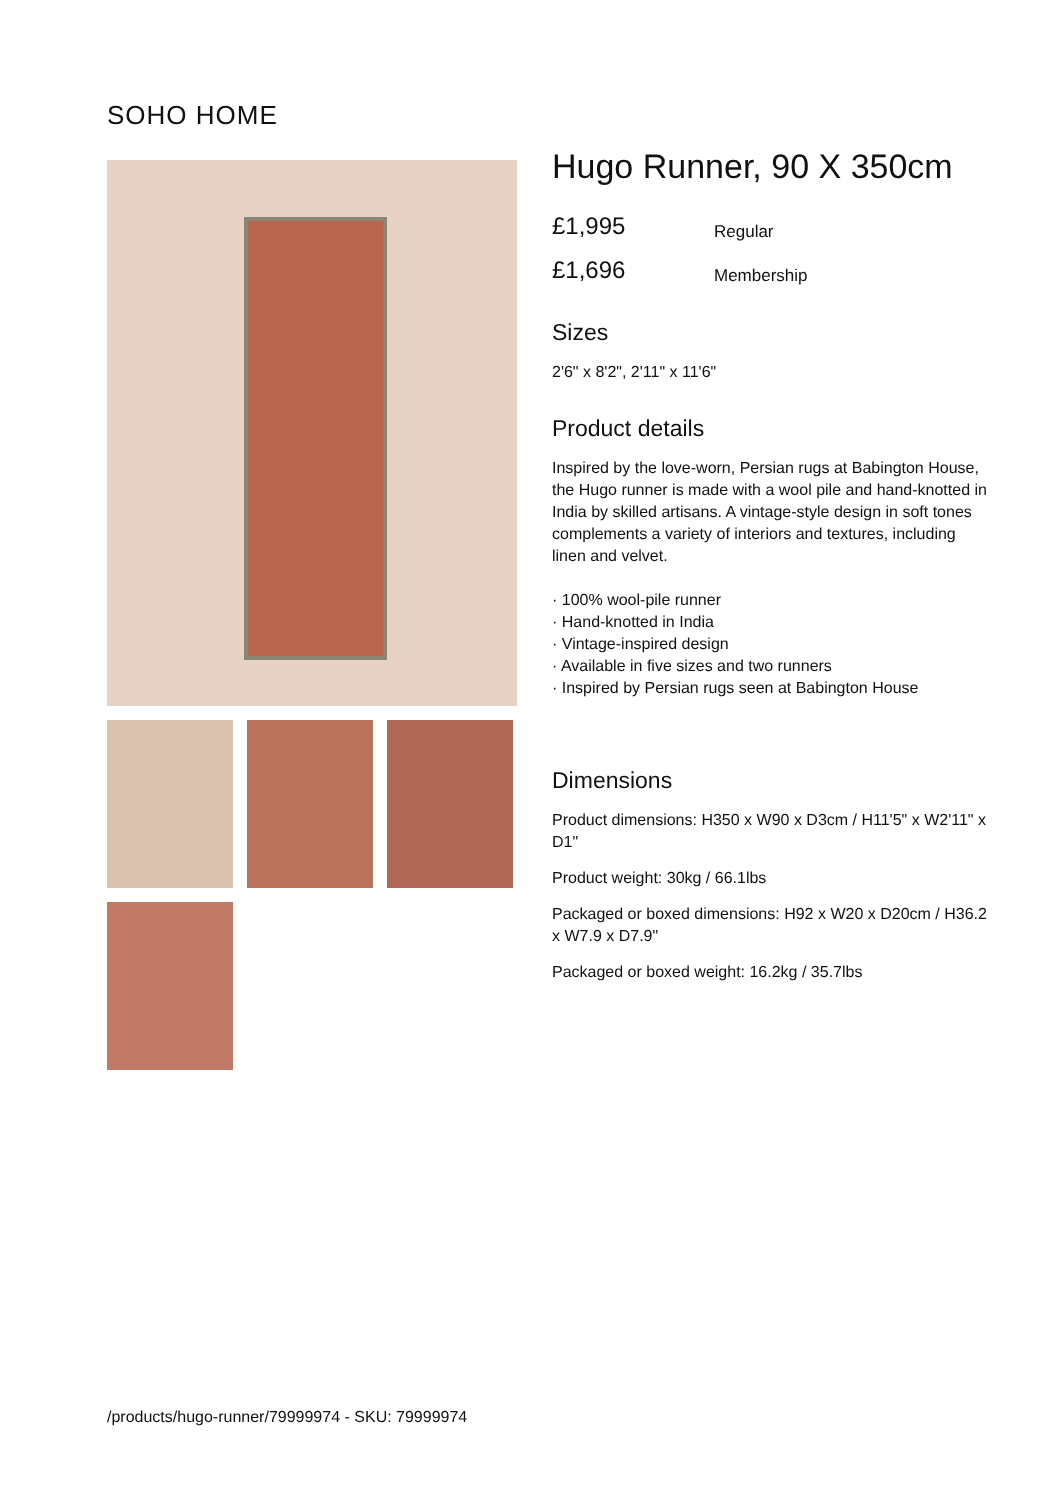SOHO HOME
Hugo Runner, 90 X 350cm
£1,995 Regular
£1,696 Membership
Sizes
2'6" x 8'2", 2'11" x 11'6"
Product details
Inspired by the love-worn, Persian rugs at Babington House, the Hugo runner is made with a wool pile and hand-knotted in India by skilled artisans. A vintage-style design in soft tones complements a variety of interiors and textures, including linen and velvet.
· 100% wool-pile runner
· Hand-knotted in India
· Vintage-inspired design
· Available in five sizes and two runners
· Inspired by Persian rugs seen at Babington House
Dimensions
Product dimensions: H350 x W90 x D3cm / H11'5" x W2'11" x D1"
Product weight: 30kg / 66.1lbs
Packaged or boxed dimensions: H92 x W20 x D20cm / H36.2 x W7.9 x D7.9"
Packaged or boxed weight: 16.2kg / 35.7lbs
/products/hugo-runner/79999974 - SKU: 79999974